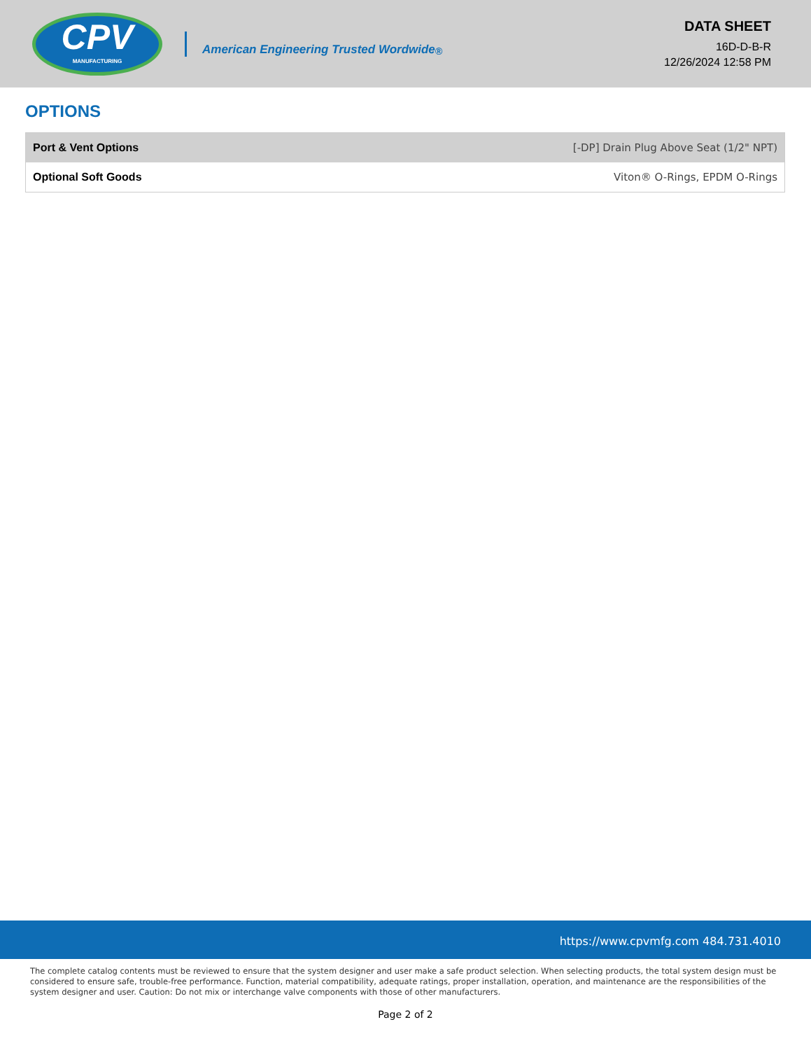CPV
MANUFACTURING
American Engineering Trusted Wordwide<sup>®</sup>
DATA SHEET
16D-D-B-R
12/26/2024 12:58 PM
OPTIONS
| Port & Vent Options | [-DP] Drain Plug Above Seat (1/2" NPT) |
| Optional Soft Goods | Viton® O-Rings, EPDM O-Rings |
https://www.cpvmfg.com 484.731.4010
The complete catalog contents must be reviewed to ensure that the system designer and user make a safe product selection. When selecting products, the total system design must be considered to ensure safe, trouble-free performance. Function, material compatibility, adequate ratings, proper installation, operation, and maintenance are the responsibilities of the system designer and user. Caution: Do not mix or interchange valve components with those of other manufacturers.
Page 2 of 2